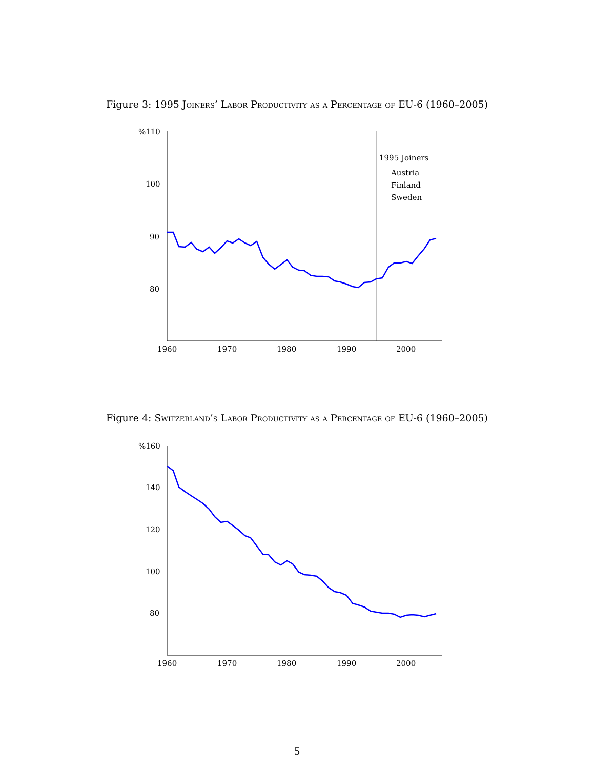Figure 3: 1995 Joiners’ Labor Productivity as a Percentage of EU-6 (1960–2005)
%110
100
90
80
1960
1970
1980
1990
2000
1995 Joiners
Austria
Finland
Sweden
Figure 4: Switzerland’s Labor Productivity as a Percentage of EU-6 (1960–2005)
%160
140
120
100
80
1960
1970
1980
1990
2000
5